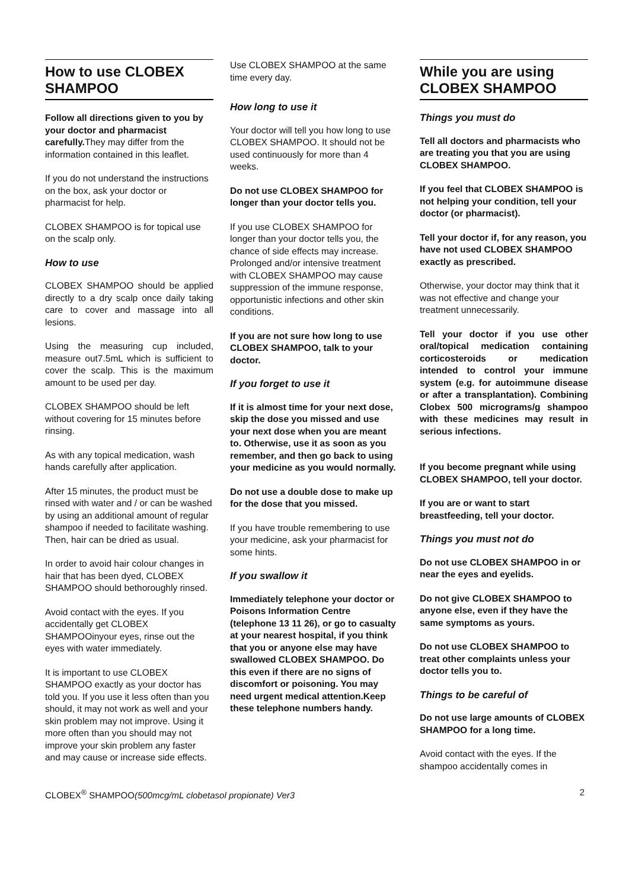How to use CLOBEX SHAMPOO
Follow all directions given to you by your doctor and pharmacist carefully. They may differ from the information contained in this leaflet.
If you do not understand the instructions on the box, ask your doctor or pharmacist for help.
CLOBEX SHAMPOO is for topical use on the scalp only.
How to use
CLOBEX SHAMPOO should be applied directly to a dry scalp once daily taking care to cover and massage into all lesions.
Using the measuring cup included, measure out7.5mL which is sufficient to cover the scalp. This is the maximum amount to be used per day.
CLOBEX SHAMPOO should be left without covering for 15 minutes before rinsing.
As with any topical medication, wash hands carefully after application.
After 15 minutes, the product must be rinsed with water and / or can be washed by using an additional amount of regular shampoo if needed to facilitate washing. Then, hair can be dried as usual.
In order to avoid hair colour changes in hair that has been dyed, CLOBEX SHAMPOO should bethoroughly rinsed.
Avoid contact with the eyes. If you accidentally get CLOBEX SHAMPOOinyour eyes, rinse out the eyes with water immediately.
It is important to use CLOBEX SHAMPOO exactly as your doctor has told you. If you use it less often than you should, it may not work as well and your skin problem may not improve. Using it more often than you should may not improve your skin problem any faster and may cause or increase side effects.
Use CLOBEX SHAMPOO at the same time every day.
How long to use it
Your doctor will tell you how long to use CLOBEX SHAMPOO. It should not be used continuously for more than 4 weeks.
Do not use CLOBEX SHAMPOO for longer than your doctor tells you.
If you use CLOBEX SHAMPOO for longer than your doctor tells you, the chance of side effects may increase. Prolonged and/or intensive treatment with CLOBEX SHAMPOO may cause suppression of the immune response, opportunistic infections and other skin conditions.
If you are not sure how long to use CLOBEX SHAMPOO, talk to your doctor.
If you forget to use it
If it is almost time for your next dose, skip the dose you missed and use your next dose when you are meant to. Otherwise, use it as soon as you remember, and then go back to using your medicine as you would normally.
Do not use a double dose to make up for the dose that you missed.
If you have trouble remembering to use your medicine, ask your pharmacist for some hints.
If you swallow it
Immediately telephone your doctor or Poisons Information Centre (telephone 13 11 26), or go to casualty at your nearest hospital, if you think that you or anyone else may have swallowed CLOBEX SHAMPOO. Do this even if there are no signs of discomfort or poisoning. You may need urgent medical attention.Keep these telephone numbers handy.
While you are using CLOBEX SHAMPOO
Things you must do
Tell all doctors and pharmacists who are treating you that you are using CLOBEX SHAMPOO.
If you feel that CLOBEX SHAMPOO is not helping your condition, tell your doctor (or pharmacist).
Tell your doctor if, for any reason, you have not used CLOBEX SHAMPOO exactly as prescribed.
Otherwise, your doctor may think that it was not effective and change your treatment unnecessarily.
Tell your doctor if you use other oral/topical medication containing corticosteroids or medication intended to control your immune system (e.g. for autoimmune disease or after a transplantation). Combining Clobex 500 micrograms/g shampoo with these medicines may result in serious infections.
If you become pregnant while using CLOBEX SHAMPOO, tell your doctor.
If you are or want to start breastfeeding, tell your doctor.
Things you must not do
Do not use CLOBEX SHAMPOO in or near the eyes and eyelids.
Do not give CLOBEX SHAMPOO to anyone else, even if they have the same symptoms as yours.
Do not use CLOBEX SHAMPOO to treat other complaints unless your doctor tells you to.
Things to be careful of
Do not use large amounts of CLOBEX SHAMPOO for a long time.
Avoid contact with the eyes. If the shampoo accidentally comes in
CLOBEX<sup>®</sup> SHAMPOO(500mcg/mL clobetasol propionate) Ver3 2